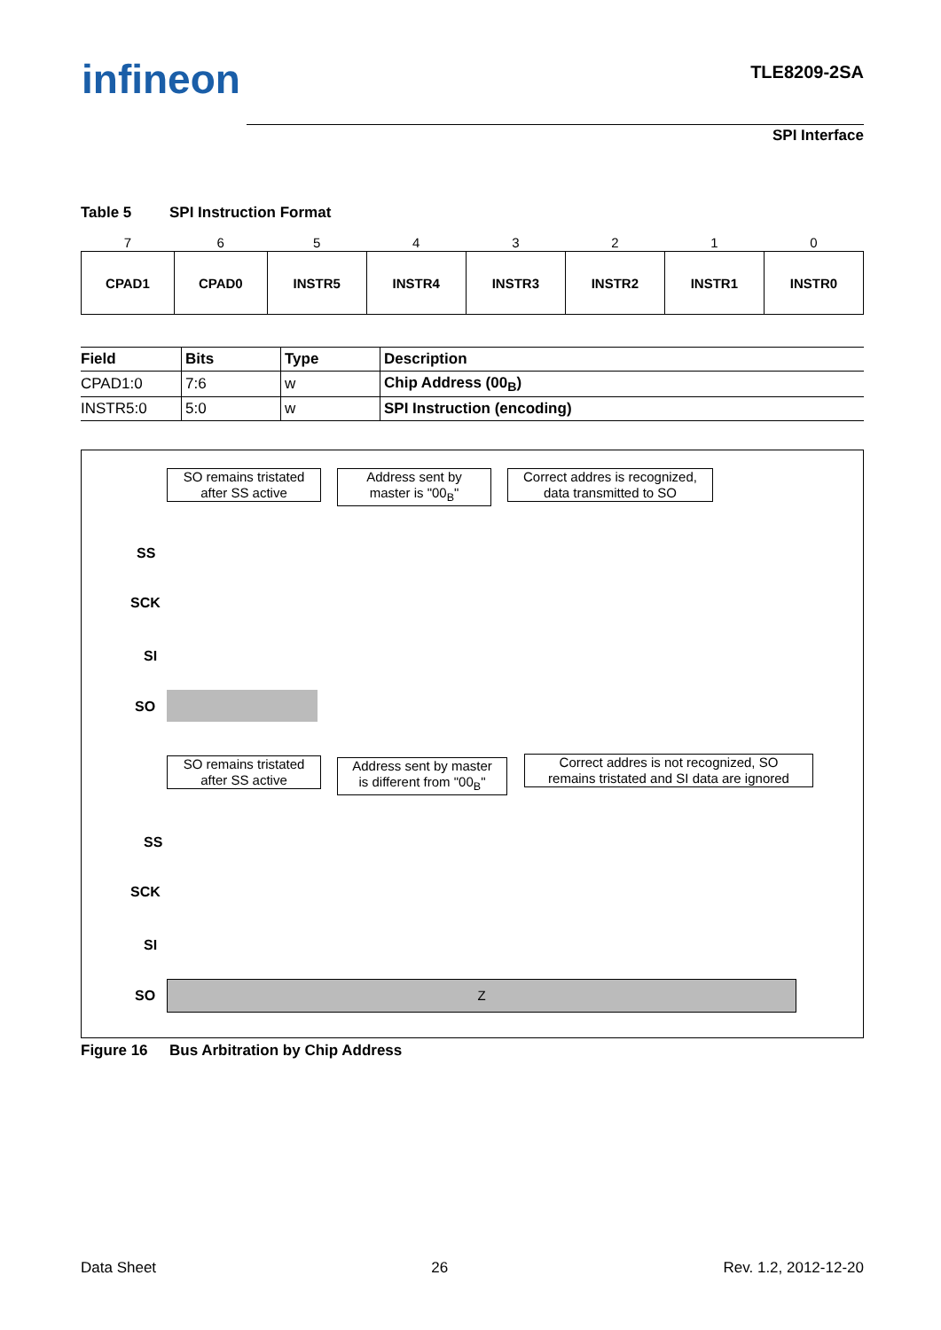infineon
TLE8209-2SA
SPI Interface
Table 5 SPI Instruction Format
| 7 | 6 | 5 | 4 | 3 | 2 | 1 | 0 |
| CPAD1 | CPAD0 | INSTR5 | INSTR4 | INSTR3 | INSTR2 | INSTR1 | INSTR0 |
| Field | Bits | Type | Description |
| --- | --- | --- | --- |
| CPAD1:0 | 7:6 | w | Chip Address (00<sub>B</sub>) |
| INSTR5:0 | 5:0 | w | SPI Instruction (encoding) |
SO remains tristated
after SS active
Address sent by
master is "00<sub>B</sub>"
Correct addres is recognized,
data transmitted to SO
SS
SCK
SI
SO
SO remains tristated
after SS active
Address sent by master
is different from "00<sub>B</sub>"
Correct addres is not recognized, SO
remains tristated and SI data are ignored
SS
SCK
SI
SO
Z
Figure 16 Bus Arbitration by Chip Address
Data Sheet 26 Rev. 1.2, 2012-12-20